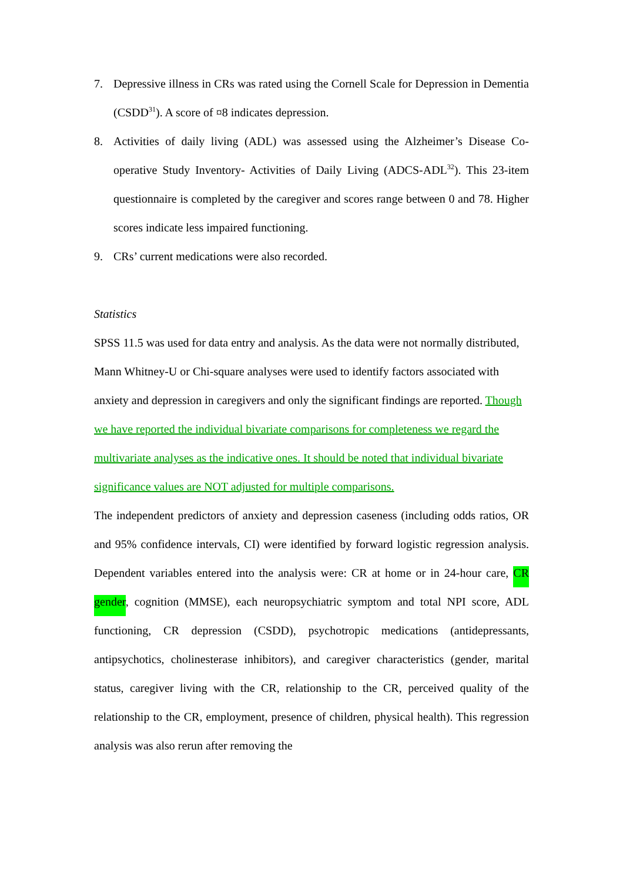7. Depressive illness in CRs was rated using the Cornell Scale for Depression in Dementia (CSDD<sup>31</sup>). A score of ¤8 indicates depression.
8. Activities of daily living (ADL) was assessed using the Alzheimer’s Disease Co-operative Study Inventory- Activities of Daily Living (ADCS-ADL<sup>32</sup>). This 23-item questionnaire is completed by the caregiver and scores range between 0 and 78. Higher scores indicate less impaired functioning.
9. CRs’ current medications were also recorded.
Statistics
SPSS 11.5 was used for data entry and analysis. As the data were not normally distributed, Mann Whitney-U or Chi-square analyses were used to identify factors associated with anxiety and depression in caregivers and only the significant findings are reported. Though we have reported the individual bivariate comparisons for completeness we regard the multivariate analyses as the indicative ones. It should be noted that individual bivariate significance values are NOT adjusted for multiple comparisons.
The independent predictors of anxiety and depression caseness (including odds ratios, OR and 95% confidence intervals, CI) were identified by forward logistic regression analysis. Dependent variables entered into the analysis were: CR at home or in 24-hour care, CR gender, cognition (MMSE), each neuropsychiatric symptom and total NPI score, ADL functioning, CR depression (CSDD), psychotropic medications (antidepressants, antipsychotics, cholinesterase inhibitors), and caregiver characteristics (gender, marital status, caregiver living with the CR, relationship to the CR, perceived quality of the relationship to the CR, employment, presence of children, physical health). This regression analysis was also rerun after removing the